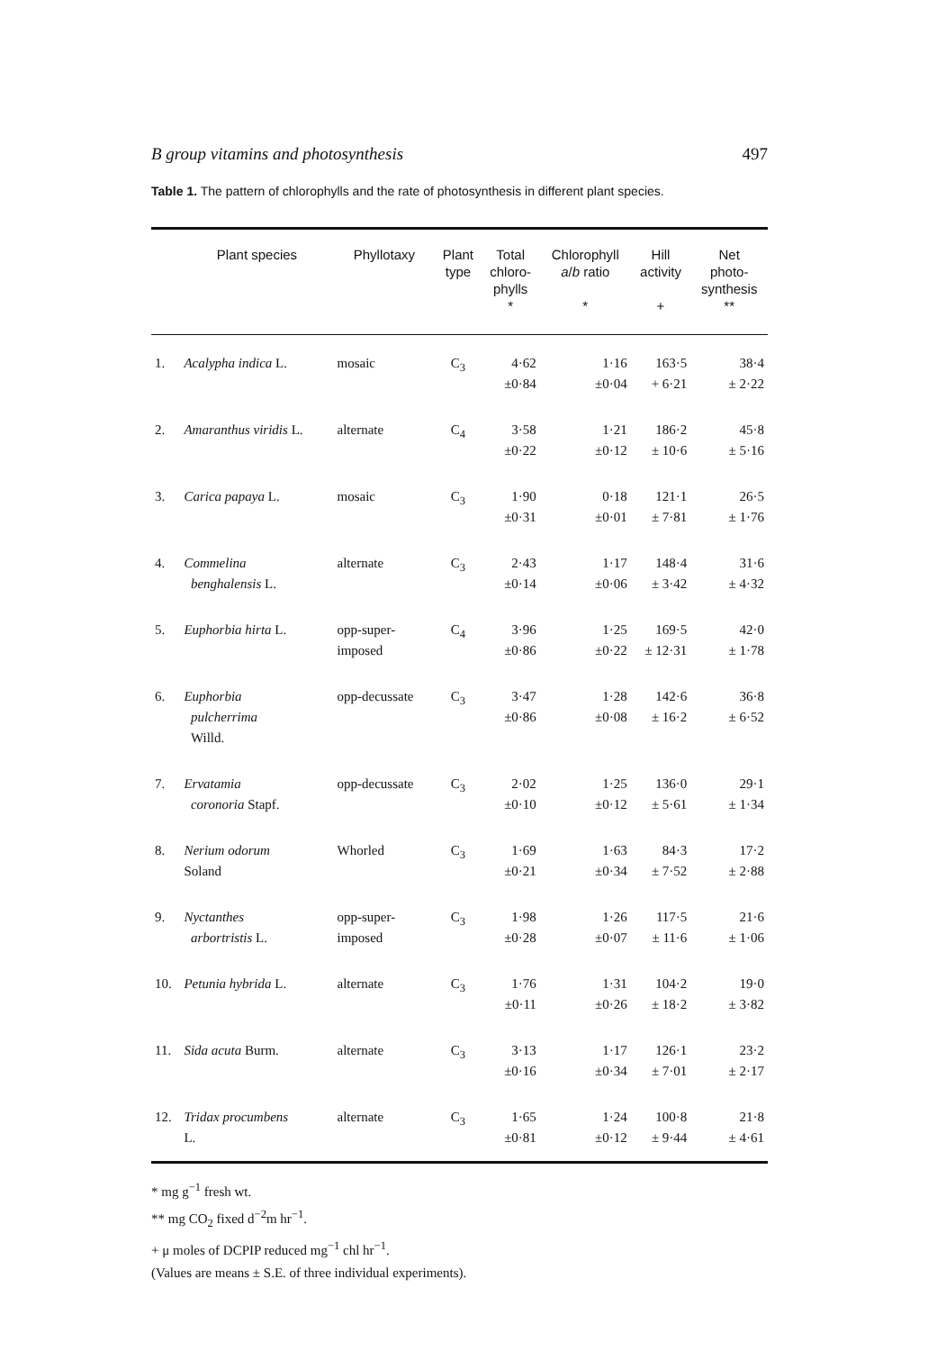B group vitamins and photosynthesis 497
Table 1. The pattern of chlorophylls and the rate of photosynthesis in different plant species.
| | Plant species | Phyllotaxy | Plant type | Total chloro- phylls * | Chlorophyll a / b ratio * | Hill activity + | Net photo- synthesis ** |
| --- | --- | --- | --- | --- | --- | --- | --- |
| 1. | Acalypha indica L. | mosaic | C<sub>3</sub> | 4·62 ±0·84 | 1·16 ±0·04 | 163·5 + 6·21 | 38·4 ± 2·22 |
| 2. | Amaranthus viridis L. | alternate | C<sub>4</sub> | 3·58 ±0·22 | 1·21 ±0·12 | 186·2 ± 10·6 | 45·8 ± 5·16 |
| 3. | Carica papaya L. | mosaic | C<sub>3</sub> | 1·90 ±0·31 | 0·18 ±0·01 | 121·1 ± 7·81 | 26·5 ± 1·76 |
| 4. | Commelina benghalensis L. | alternate | C<sub>3</sub> | 2·43 ±0·14 | 1·17 ±0·06 | 148·4 ± 3·42 | 31·6 ± 4·32 |
| 5. | Euphorbia hirta L. | opp-super- imposed | C<sub>4</sub> | 3·96 ±0·86 | 1·25 ±0·22 | 169·5 ± 12·31 | 42·0 ± 1·78 |
| 6. | Euphorbia pulcherrima Willd. | opp-decussate | C<sub>3</sub> | 3·47 ±0·86 | 1·28 ±0·08 | 142·6 ± 16·2 | 36·8 ± 6·52 |
| 7. | Ervatamia coronoria Stapf. | opp-decussate | C<sub>3</sub> | 2·02 ±0·10 | 1·25 ±0·12 | 136·0 ± 5·61 | 29·1 ± 1·34 |
| 8. | Nerium odorum Soland | Whorled | C<sub>3</sub> | 1·69 ±0·21 | 1·63 ±0·34 | 84·3 ± 7·52 | 17·2 ± 2·88 |
| 9. | Nyctanthes arbortristis L. | opp-super- imposed | C<sub>3</sub> | 1·98 ±0·28 | 1·26 ±0·07 | 117·5 ± 11·6 | 21·6 ± 1·06 |
| 10. | Petunia hybrida L. | alternate | C<sub>3</sub> | 1·76 ±0·11 | 1·31 ±0·26 | 104·2 ± 18·2 | 19·0 ± 3·82 |
| 11. | Sida acuta Burm. | alternate | C<sub>3</sub> | 3·13 ±0·16 | 1·17 ±0·34 | 126·1 ± 7·01 | 23·2 ± 2·17 |
| 12. | Tridax procumbens L. | alternate | C<sub>3</sub> | 1·65 ±0·81 | 1·24 ±0·12 | 100·8 ± 9·44 | 21·8 ± 4·61 |
* mg g<sup>−1</sup> fresh wt.
** mg CO<sub>2</sub> fixed d<sup>−2</sup>m hr<sup>−1</sup>.
+ μ moles of DCPIP reduced mg<sup>−1</sup> chl hr<sup>−1</sup>.
(Values are means ± S.E. of three individual experiments).